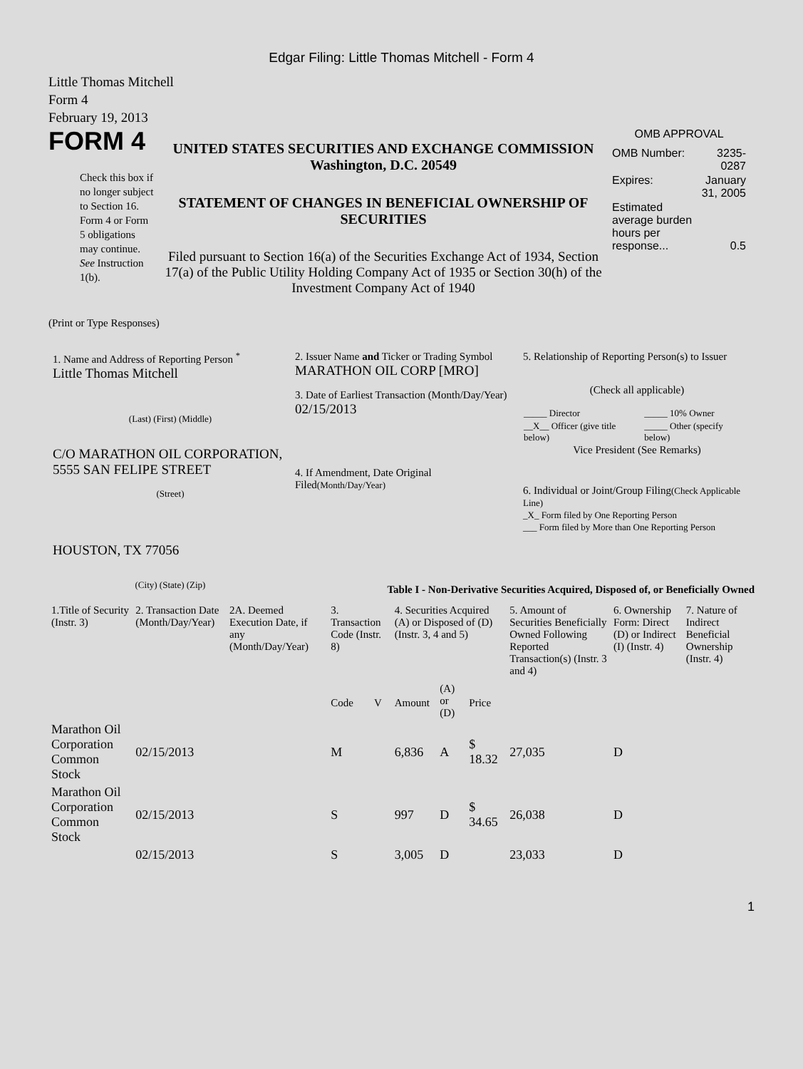Edgar Filing: Little Thomas Mitchell - Form 4
Little Thomas Mitchell
Form 4
February 19, 2013
FORM 4
Check this box if no longer subject to Section 16. Form 4 or Form 5 obligations may continue. See Instruction 1(b).
UNITED STATES SECURITIES AND EXCHANGE COMMISSION
Washington, D.C. 20549
STATEMENT OF CHANGES IN BENEFICIAL OWNERSHIP OF SECURITIES
Filed pursuant to Section 16(a) of the Securities Exchange Act of 1934, Section 17(a) of the Public Utility Holding Company Act of 1935 or Section 30(h) of the Investment Company Act of 1940
OMB APPROVAL
| OMB Number: | 3235-0287 |
| Expires: | January 31, 2005 |
| Estimated average burden hours per response... | 0.5 |
(Print or Type Responses)
1. Name and Address of Reporting Person <sup>*</sup>
Little Thomas Mitchell
(Last) (First) (Middle)
C/O MARATHON OIL CORPORATION, 5555 SAN FELIPE STREET
(Street)
HOUSTON, TX 77056
(City) (State) (Zip)
2. Issuer Name and Ticker or Trading Symbol
MARATHON OIL CORP [MRO]
3. Date of Earliest Transaction (Month/Day/Year)
02/15/2013
4. If Amendment, Date Original Filed(Month/Day/Year)
5. Relationship of Reporting Person(s) to Issuer
(Check all applicable)
| _____ Director | _____ 10% Owner |
| __X__ Officer (give title below) | _____ Other (specify below) |
Vice President (See Remarks)
6. Individual or Joint/Group Filing(Check Applicable Line)
_X_ Form filed by One Reporting Person
___ Form filed by More than One Reporting Person
Table I - Non-Derivative Securities Acquired, Disposed of, or Beneficially Owned
| 1.Title of Security (Instr. 3) | 2. Transaction Date (Month/Day/Year) | 2A. Deemed Execution Date, if any (Month/Day/Year) | 3. Transaction Code (Instr. 8) | | 4. Securities Acquired (A) or Disposed of (D) (Instr. 3, 4 and 5) | | | 5. Amount of Securities Beneficially Owned Following Reported Transaction(s) (Instr. 3 and 4) | 6. Ownership Form: Direct (D) or Indirect (I) (Instr. 4) | 7. Nature of Indirect Beneficial Ownership (Instr. 4) |
| --- | --- | --- | --- | --- | --- | --- | --- | --- | --- | --- |
| | | | Code | V | Amount | (A) or (D) | Price | | | |
| Marathon Oil Corporation Common Stock | 02/15/2013 | | M | | 6,836 | A | $ 18.32 | 27,035 | D | |
| Marathon Oil Corporation Common Stock | 02/15/2013 | | S | | 997 | D | $ 34.65 | 26,038 | D | |
| | 02/15/2013 | | S | | 3,005 | D | | 23,033 | D | |
1